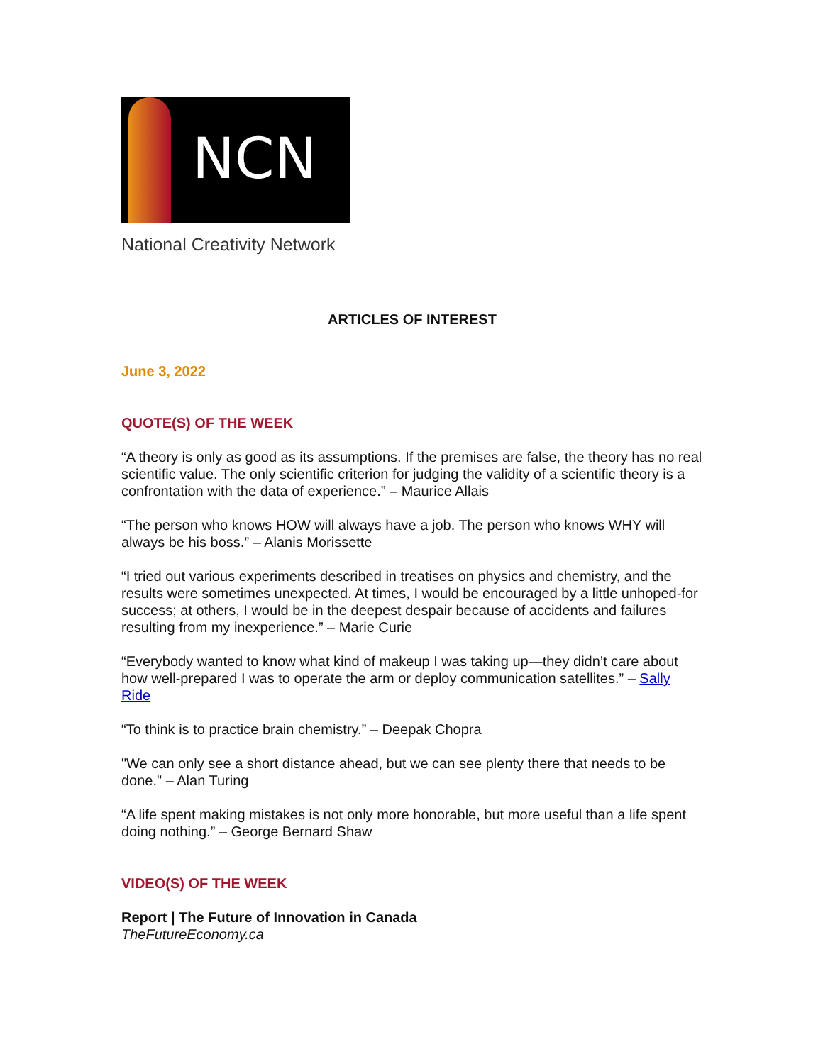NCN
National Creativity Network
ARTICLES OF INTEREST
June 3, 2022
QUOTE(S) OF THE WEEK
“A theory is only as good as its assumptions. If the premises are false, the theory has no real scientific value. The only scientific criterion for judging the validity of a scientific theory is a confrontation with the data of experience.” – Maurice Allais
“The person who knows HOW will always have a job. The person who knows WHY will always be his boss.” – Alanis Morissette
“I tried out various experiments described in treatises on physics and chemistry, and the results were sometimes unexpected. At times, I would be encouraged by a little unhoped-for success; at others, I would be in the deepest despair because of accidents and failures resulting from my inexperience.” – Marie Curie
“Everybody wanted to know what kind of makeup I was taking up—they didn’t care about how well-prepared I was to operate the arm or deploy communication satellites.” – Sally Ride
“To think is to practice brain chemistry.” – Deepak Chopra
"We can only see a short distance ahead, but we can see plenty there that needs to be done." – Alan Turing
“A life spent making mistakes is not only more honorable, but more useful than a life spent doing nothing.” – George Bernard Shaw
VIDEO(S) OF THE WEEK
Report | The Future of Innovation in Canada
TheFutureEconomy.ca